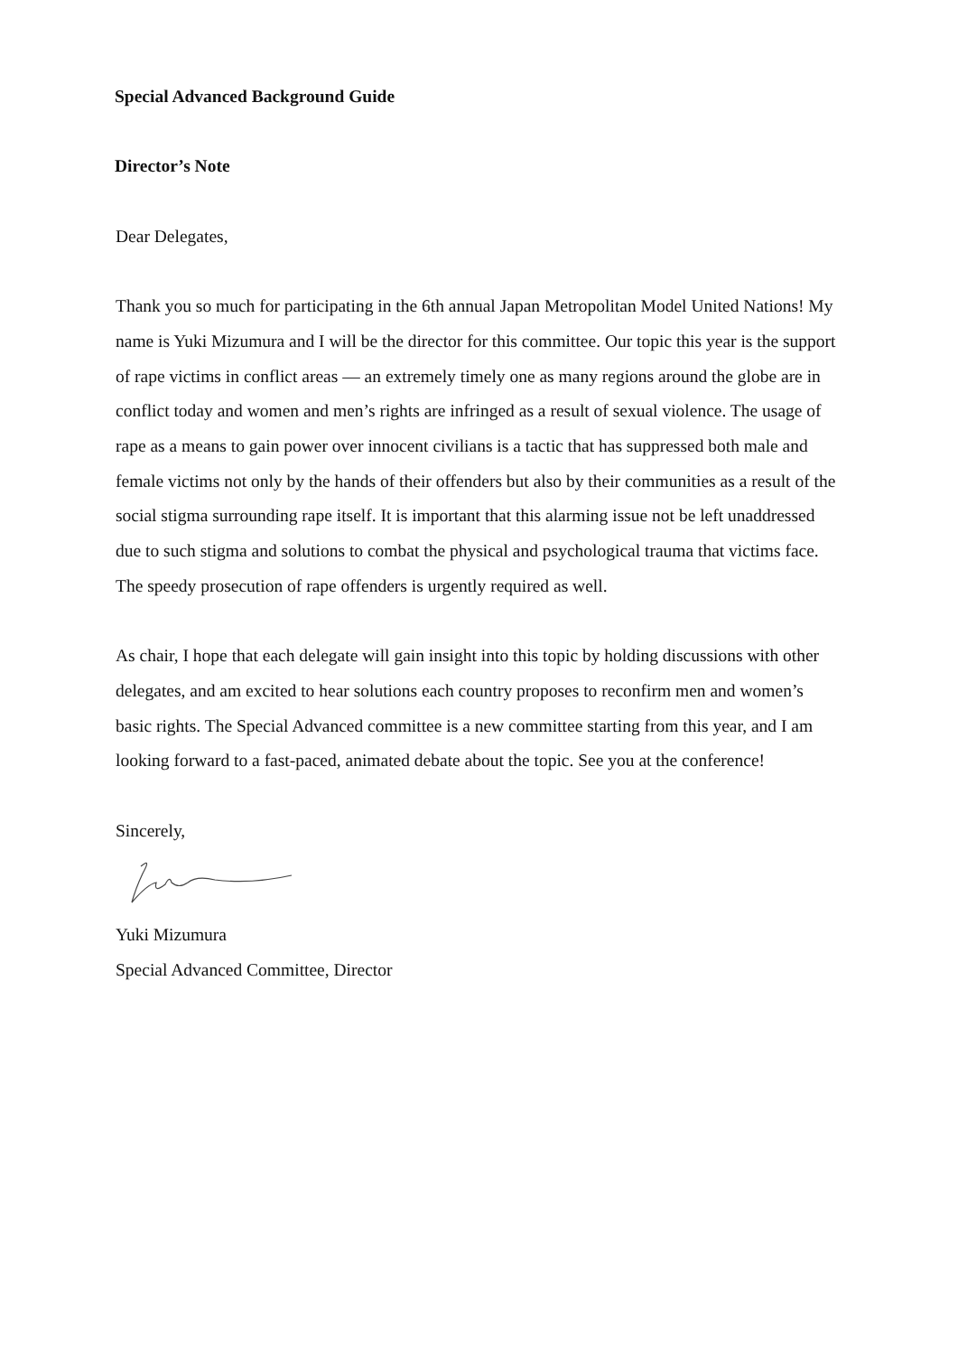Special Advanced Background Guide
Director’s Note
Dear Delegates,
Thank you so much for participating in the 6th annual Japan Metropolitan Model United Nations! My name is Yuki Mizumura and I will be the director for this committee. Our topic this year is the support of rape victims in conflict areas — an extremely timely one as many regions around the globe are in conflict today and women and men’s rights are infringed as a result of sexual violence. The usage of rape as a means to gain power over innocent civilians is a tactic that has suppressed both male and female victims not only by the hands of their offenders but also by their communities as a result of the social stigma surrounding rape itself. It is important that this alarming issue not be left unaddressed due to such stigma and solutions to combat the physical and psychological trauma that victims face. The speedy prosecution of rape offenders is urgently required as well.
As chair, I hope that each delegate will gain insight into this topic by holding discussions with other delegates, and am excited to hear solutions each country proposes to reconfirm men and women’s basic rights. The Special Advanced committee is a new committee starting from this year, and I am looking forward to a fast-paced, animated debate about the topic. See you at the conference!
Sincerely,
Yuki Mizumura
Special Advanced Committee, Director